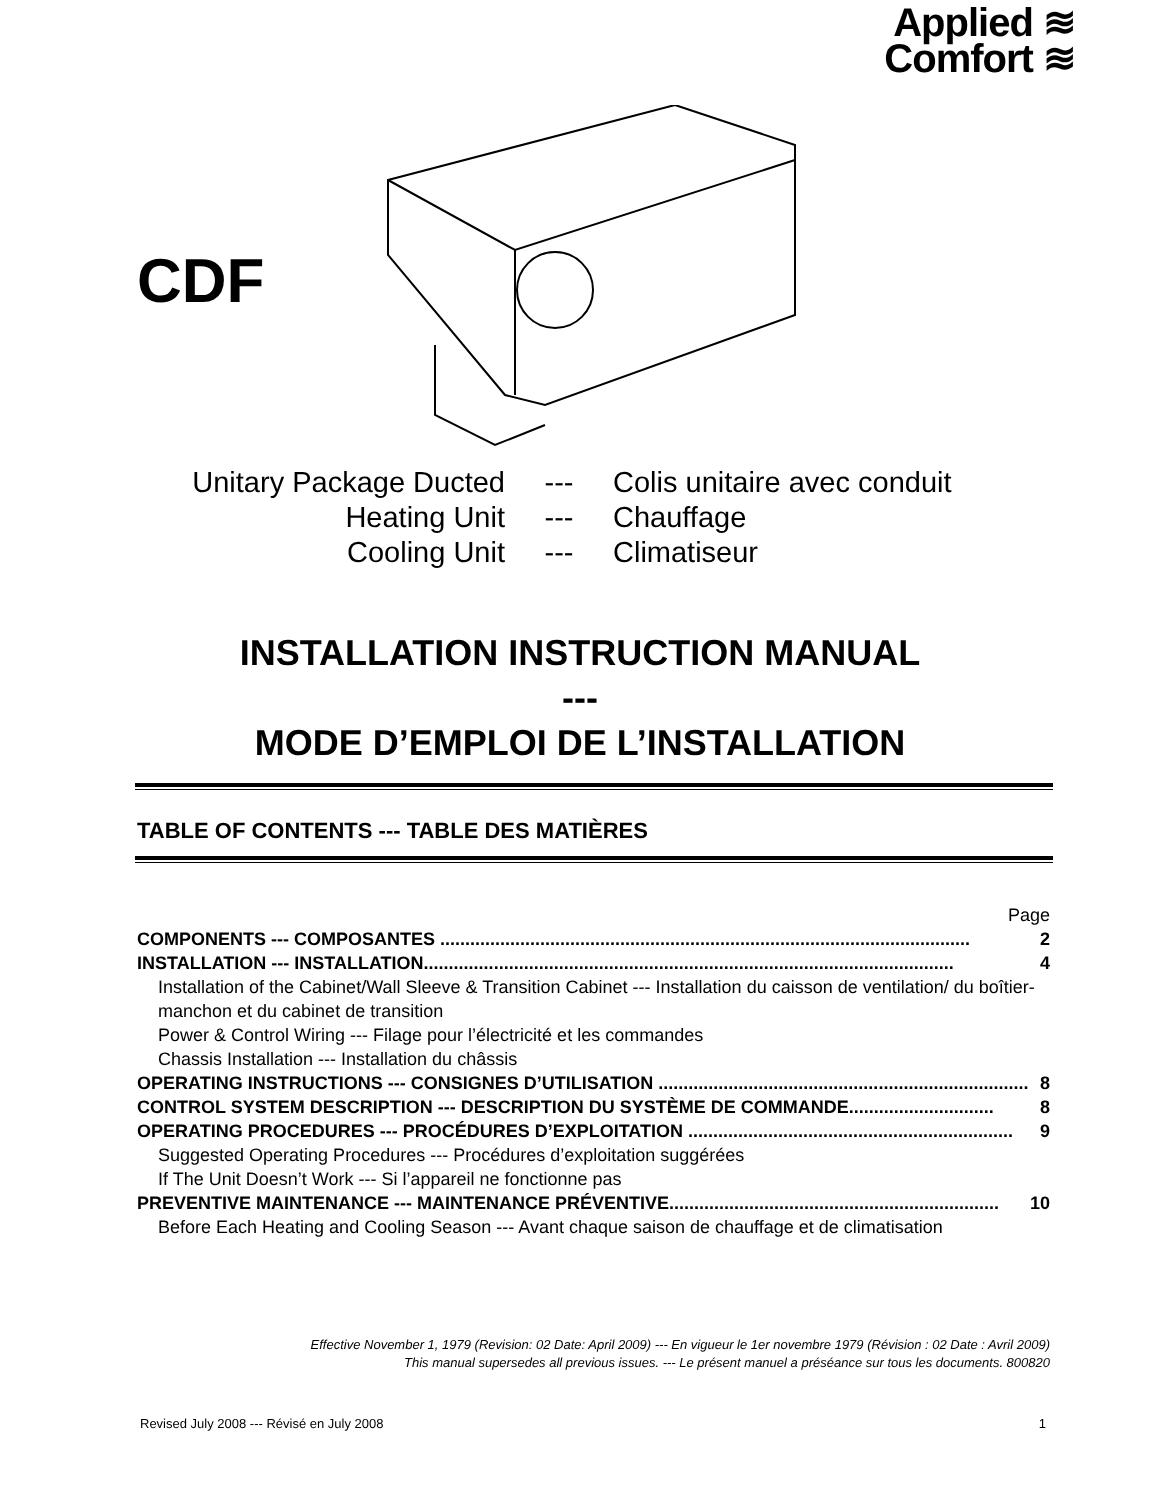Applied ≋
Comfort ≋
CDF
Unitary Package Ducted --- Colis unitaire avec conduit
Heating Unit --- Chauffage
Cooling Unit --- Climatiseur
INSTALLATION INSTRUCTION MANUAL
---
MODE D’EMPLOI DE L’INSTALLATION
TABLE OF CONTENTS --- TABLE DES MATIÈRES
Page
COMPONENTS --- COMPOSANTES .......................................................................................................... 2
INSTALLATION --- INSTALLATION.......................................................................................................... 4
Installation of the Cabinet/Wall Sleeve & Transition Cabinet --- Installation du caisson de ventilation/ du boîtier-manchon et du cabinet de transition
Power & Control Wiring --- Filage pour l’électricité et les commandes
Chassis Installation --- Installation du châssis
OPERATING INSTRUCTIONS --- CONSIGNES D’UTILISATION .......................................................................... 8
CONTROL SYSTEM DESCRIPTION --- DESCRIPTION DU SYSTÈME DE COMMANDE............................. 8
OPERATING PROCEDURES --- PROCÉDURES D’EXPLOITATION ................................................................. 9
Suggested Operating Procedures --- Procédures d’exploitation suggérées
If The Unit Doesn’t Work --- Si l’appareil ne fonctionne pas
PREVENTIVE MAINTENANCE --- MAINTENANCE PRÉVENTIVE.................................................................. 10
Before Each Heating and Cooling Season --- Avant chaque saison de chauffage et de climatisation
Effective November 1, 1979 (Revision: 02 Date: April 2009) --- En vigueur le 1er novembre 1979 (Révision : 02 Date : Avril 2009)
This manual supersedes all previous issues. --- Le présent manuel a préséance sur tous les documents. 800820
Revised July 2008 --- Révisé en July 2008 1